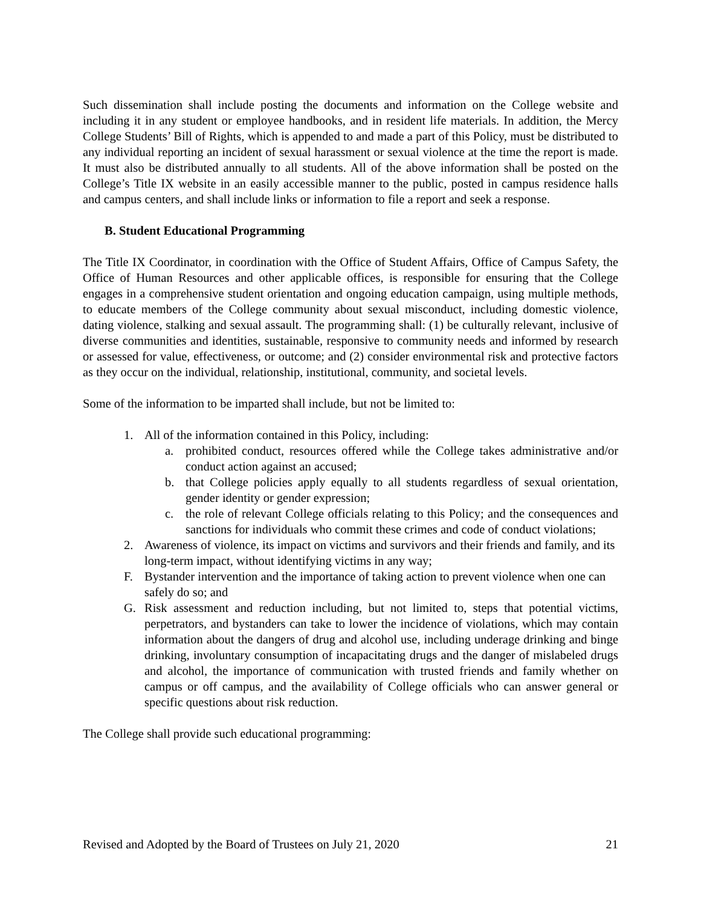Such dissemination shall include posting the documents and information on the College website and including it in any student or employee handbooks, and in resident life materials. In addition, the Mercy College Students’ Bill of Rights, which is appended to and made a part of this Policy, must be distributed to any individual reporting an incident of sexual harassment or sexual violence at the time the report is made. It must also be distributed annually to all students. All of the above information shall be posted on the College’s Title IX website in an easily accessible manner to the public, posted in campus residence halls and campus centers, and shall include links or information to file a report and seek a response.
B. Student Educational Programming
The Title IX Coordinator, in coordination with the Office of Student Affairs, Office of Campus Safety, the Office of Human Resources and other applicable offices, is responsible for ensuring that the College engages in a comprehensive student orientation and ongoing education campaign, using multiple methods, to educate members of the College community about sexual misconduct, including domestic violence, dating violence, stalking and sexual assault. The programming shall: (1) be culturally relevant, inclusive of diverse communities and identities, sustainable, responsive to community needs and informed by research or assessed for value, effectiveness, or outcome; and (2) consider environmental risk and protective factors as they occur on the individual, relationship, institutional, community, and societal levels.
Some of the information to be imparted shall include, but not be limited to:
1. All of the information contained in this Policy, including:
a. prohibited conduct, resources offered while the College takes administrative and/or conduct action against an accused;
b. that College policies apply equally to all students regardless of sexual orientation, gender identity or gender expression;
c. the role of relevant College officials relating to this Policy; and the consequences and sanctions for individuals who commit these crimes and code of conduct violations;
2. Awareness of violence, its impact on victims and survivors and their friends and family, and its long-term impact, without identifying victims in any way;
F. Bystander intervention and the importance of taking action to prevent violence when one can safely do so; and
G. Risk assessment and reduction including, but not limited to, steps that potential victims, perpetrators, and bystanders can take to lower the incidence of violations, which may contain information about the dangers of drug and alcohol use, including underage drinking and binge drinking, involuntary consumption of incapacitating drugs and the danger of mislabeled drugs and alcohol, the importance of communication with trusted friends and family whether on campus or off campus, and the availability of College officials who can answer general or specific questions about risk reduction.
The College shall provide such educational programming:
Revised and Adopted by the Board of Trustees on July 21, 2020 21